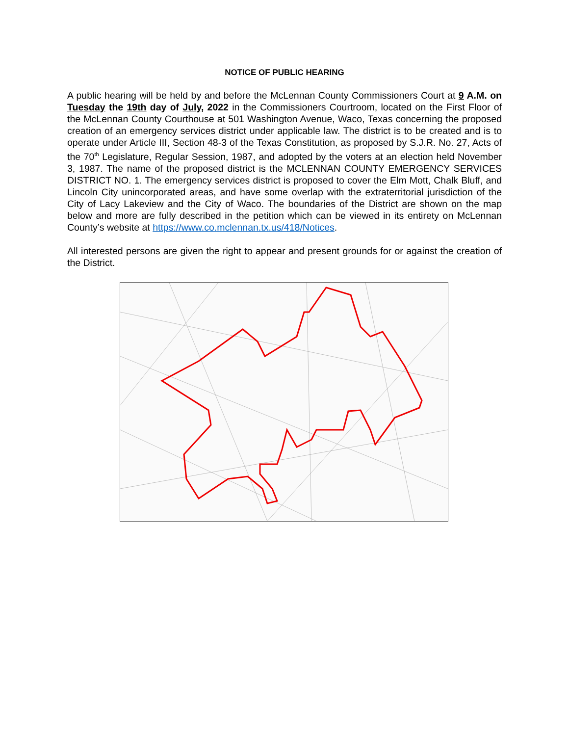NOTICE OF PUBLIC HEARING
A public hearing will be held by and before the McLennan County Commissioners Court at 9 A.M. on Tuesday the 19th day of July, 2022 in the Commissioners Courtroom, located on the First Floor of the McLennan County Courthouse at 501 Washington Avenue, Waco, Texas concerning the proposed creation of an emergency services district under applicable law. The district is to be created and is to operate under Article III, Section 48-3 of the Texas Constitution, as proposed by S.J.R. No. 27, Acts of the 70<sup>th</sup> Legislature, Regular Session, 1987, and adopted by the voters at an election held November 3, 1987. The name of the proposed district is the MCLENNAN COUNTY EMERGENCY SERVICES DISTRICT NO. 1. The emergency services district is proposed to cover the Elm Mott, Chalk Bluff, and Lincoln City unincorporated areas, and have some overlap with the extraterritorial jurisdiction of the City of Lacy Lakeview and the City of Waco. The boundaries of the District are shown on the map below and more are fully described in the petition which can be viewed in its entirety on McLennan County’s website at https://www.co.mclennan.tx.us/418/Notices.
All interested persons are given the right to appear and present grounds for or against the creation of the District.